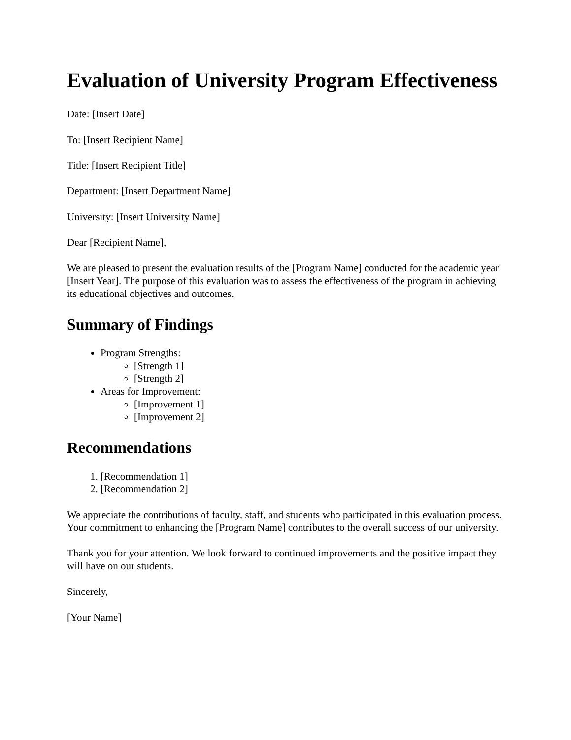Evaluation of University Program Effectiveness
Date: [Insert Date]
To: [Insert Recipient Name]
Title: [Insert Recipient Title]
Department: [Insert Department Name]
University: [Insert University Name]
Dear [Recipient Name],
We are pleased to present the evaluation results of the [Program Name] conducted for the academic year [Insert Year]. The purpose of this evaluation was to assess the effectiveness of the program in achieving its educational objectives and outcomes.
Summary of Findings
Program Strengths:
[Strength 1]
[Strength 2]
Areas for Improvement:
[Improvement 1]
[Improvement 2]
Recommendations
1. [Recommendation 1]
2. [Recommendation 2]
We appreciate the contributions of faculty, staff, and students who participated in this evaluation process. Your commitment to enhancing the [Program Name] contributes to the overall success of our university.
Thank you for your attention. We look forward to continued improvements and the positive impact they will have on our students.
Sincerely,
[Your Name]